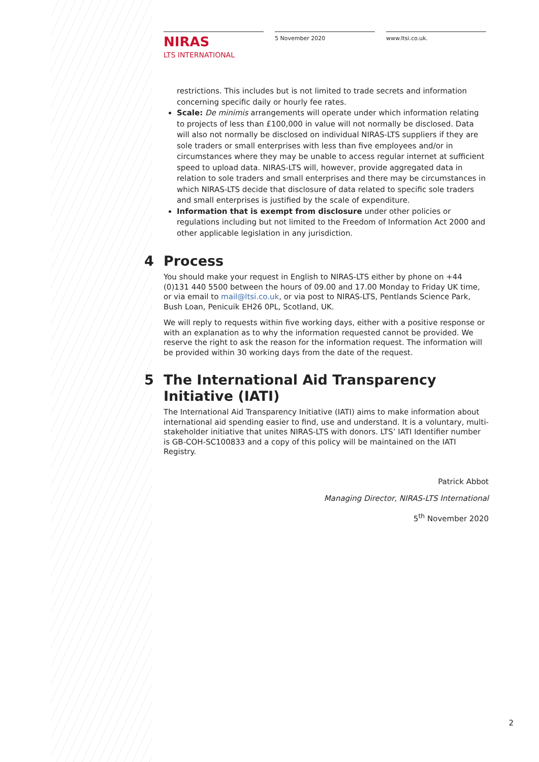NIRAS
LTS INTERNATIONAL
5 November 2020 www.ltsi.co.uk.
restrictions. This includes but is not limited to trade secrets and information concerning specific daily or hourly fee rates.
Scale: De minimis arrangements will operate under which information relating to projects of less than £100,000 in value will not normally be disclosed. Data will also not normally be disclosed on individual NIRAS-LTS suppliers if they are sole traders or small enterprises with less than five employees and/or in circumstances where they may be unable to access regular internet at sufficient speed to upload data. NIRAS-LTS will, however, provide aggregated data in relation to sole traders and small enterprises and there may be circumstances in which NIRAS-LTS decide that disclosure of data related to specific sole traders and small enterprises is justified by the scale of expenditure.
Information that is exempt from disclosure under other policies or regulations including but not limited to the Freedom of Information Act 2000 and other applicable legislation in any jurisdiction.
4 Process
You should make your request in English to NIRAS-LTS either by phone on +44 (0)131 440 5500 between the hours of 09.00 and 17.00 Monday to Friday UK time, or via email to mail@ltsi.co.uk, or via post to NIRAS-LTS, Pentlands Science Park, Bush Loan, Penicuik EH26 0PL, Scotland, UK.
We will reply to requests within five working days, either with a positive response or with an explanation as to why the information requested cannot be provided. We reserve the right to ask the reason for the information request. The information will be provided within 30 working days from the date of the request.
5 The International Aid Transparency Initiative (IATI)
The International Aid Transparency Initiative (IATI) aims to make information about international aid spending easier to find, use and understand. It is a voluntary, multi-stakeholder initiative that unites NIRAS-LTS with donors. LTS’ IATI Identifier number is GB-COH-SC100833 and a copy of this policy will be maintained on the IATI Registry.
Patrick Abbot
Managing Director, NIRAS-LTS International
5<sup>th</sup> November 2020
2